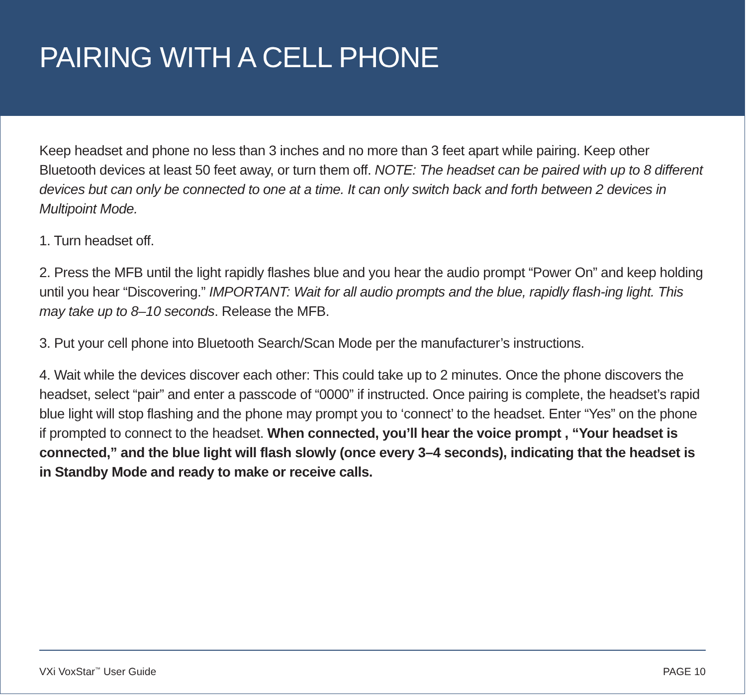PAIRING WITH A CELL PHONE
Keep headset and phone no less than 3 inches and no more than 3 feet apart while pairing. Keep other Bluetooth devices at least 50 feet away, or turn them off. NOTE: The headset can be paired with up to 8 different devices but can only be connected to one at a time. It can only switch back and forth between 2 devices in Multipoint Mode.
1. Turn headset off.
2. Press the MFB until the light rapidly flashes blue and you hear the audio prompt “Power On” and keep holding until you hear “Discovering.” IMPORTANT: Wait for all audio prompts and the blue, rapidly flash-ing light. This may take up to 8–10 seconds. Release the MFB.
3. Put your cell phone into Bluetooth Search/Scan Mode per the manufacturer’s instructions.
4. Wait while the devices discover each other: This could take up to 2 minutes. Once the phone discovers the headset, select “pair” and enter a passcode of “0000” if instructed. Once pairing is complete, the headset’s rapid blue light will stop flashing and the phone may prompt you to ‘connect’ to the headset. Enter “Yes” on the phone if prompted to connect to the headset. When connected, you’ll hear the voice prompt , “Your headset is connected,” and the blue light will flash slowly (once every 3–4 seconds), indicating that the headset is in Standby Mode and ready to make or receive calls.
VXi VoxStar<sup>™</sup> User Guide PAGE 10